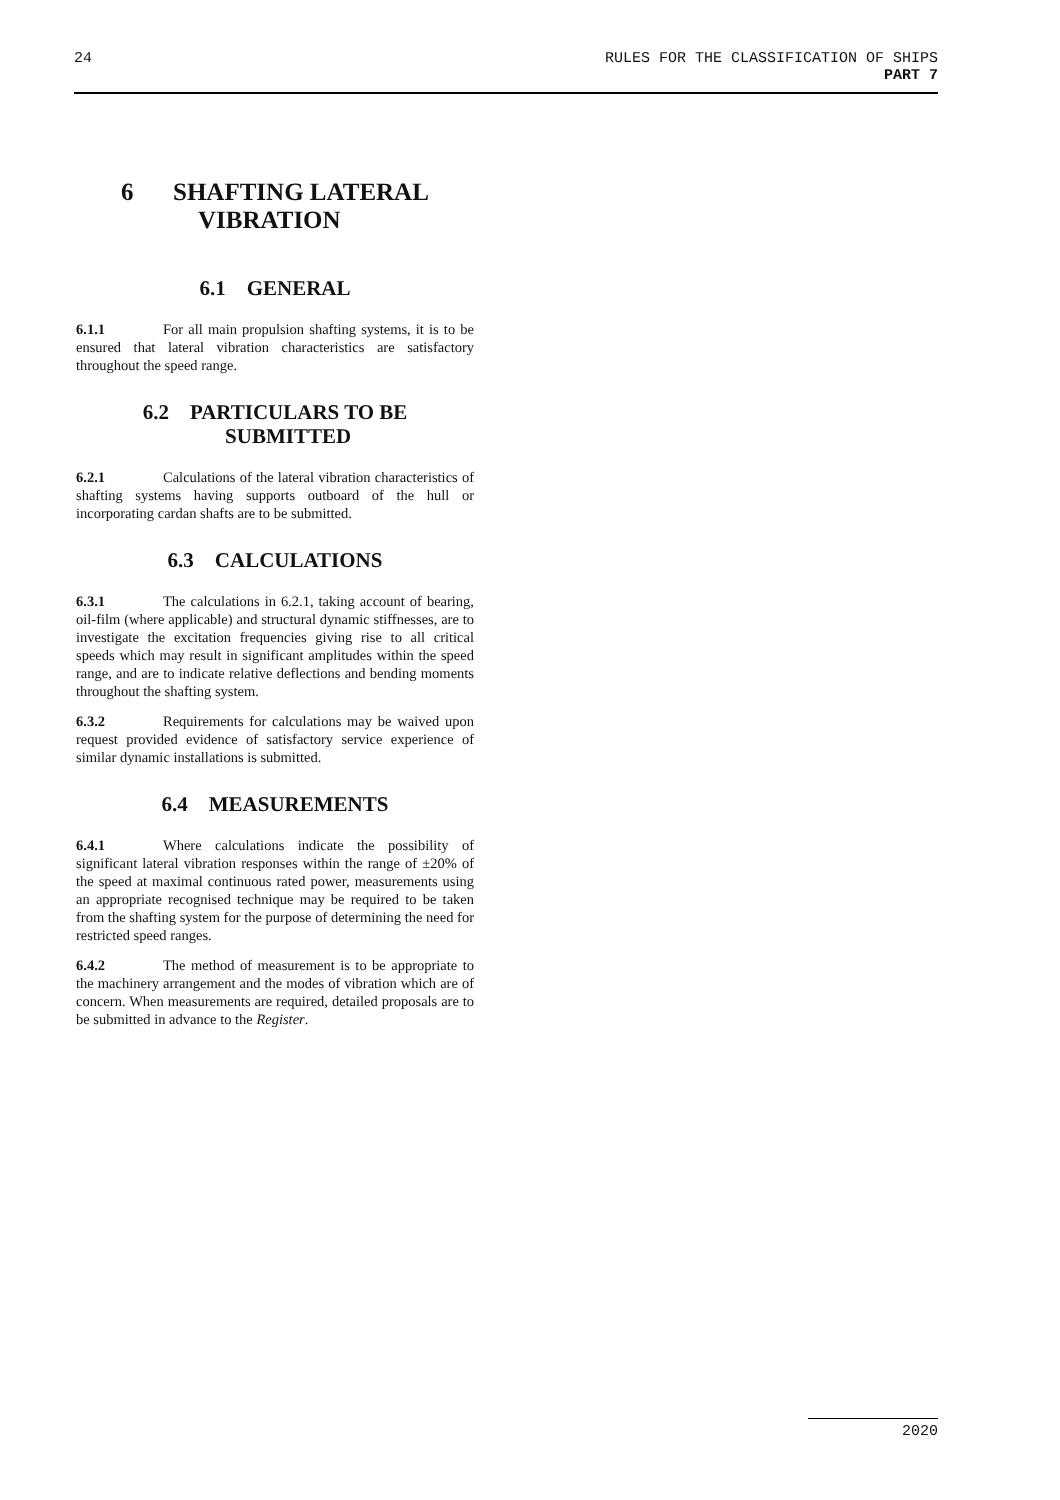24 RULES FOR THE CLASSIFICATION OF SHIPS
PART 7
6 SHAFTING LATERAL
VIBRATION
6.1 GENERAL
6.1.1 For all main propulsion shafting systems, it is to be ensured that lateral vibration characteristics are satisfactory throughout the speed range.
6.2 PARTICULARS TO BE
SUBMITTED
6.2.1 Calculations of the lateral vibration characteristics of shafting systems having supports outboard of the hull or incorporating cardan shafts are to be submitted.
6.3 CALCULATIONS
6.3.1 The calculations in 6.2.1, taking account of bearing, oil-film (where applicable) and structural dynamic stiffnesses, are to investigate the excitation frequencies giving rise to all critical speeds which may result in significant amplitudes within the speed range, and are to indicate relative deflections and bending moments throughout the shafting system.
6.3.2 Requirements for calculations may be waived upon request provided evidence of satisfactory service experience of similar dynamic installations is submitted.
6.4 MEASUREMENTS
6.4.1 Where calculations indicate the possibility of significant lateral vibration responses within the range of ±20% of the speed at maximal continuous rated power, measurements using an appropriate recognised technique may be required to be taken from the shafting system for the purpose of determining the need for restricted speed ranges.
6.4.2 The method of measurement is to be appropriate to the machinery arrangement and the modes of vibration which are of concern. When measurements are required, detailed proposals are to be submitted in advance to the Register.
2020